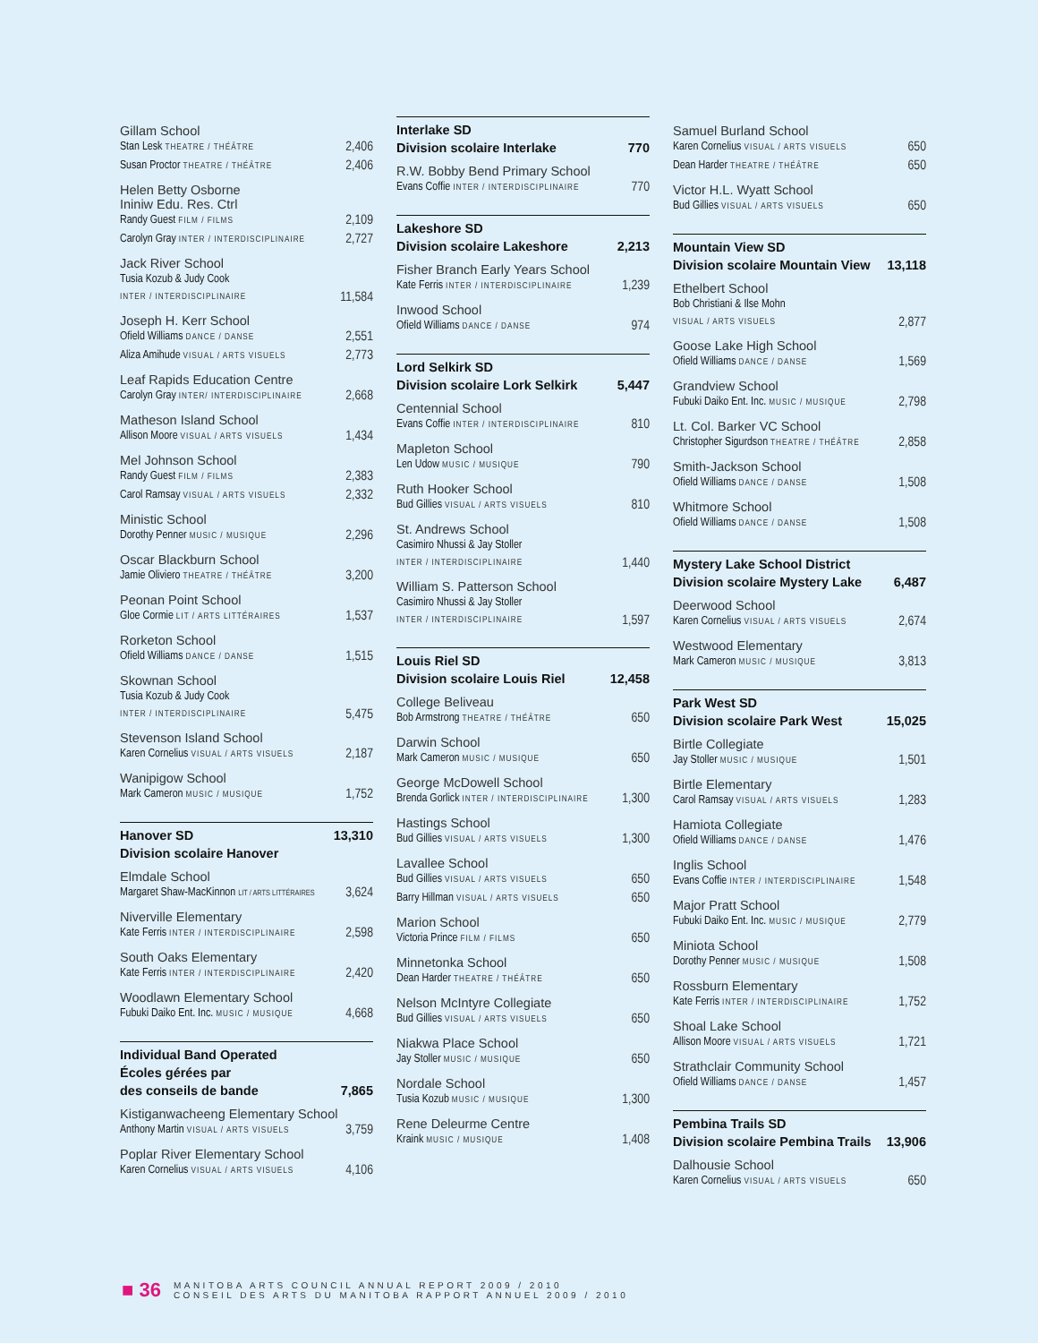Gillam School
Stan Lesk THEATRE / THÉÂTRE 2,406
Susan Proctor THEATRE / THÉÂTRE 2,406
Helen Betty Osborne
Ininiw Edu. Res. Ctrl
Randy Guest FILM / FILMS 2,109
Carolyn Gray INTER / INTERDISCIPLINAIRE 2,727
Jack River School
Tusia Kozub & Judy Cook
INTER / INTERDISCIPLINAIRE 11,584
Joseph H. Kerr School
Ofield Williams DANCE / DANSE 2,551
Aliza Amihude VISUAL / ARTS VISUELS 2,773
Leaf Rapids Education Centre
Carolyn Gray INTER/ INTERDISCIPLINAIRE 2,668
Matheson Island School
Allison Moore VISUAL / ARTS VISUELS 1,434
Mel Johnson School
Randy Guest FILM / FILMS 2,383
Carol Ramsay VISUAL / ARTS VISUELS 2,332
Ministic School
Dorothy Penner MUSIC / MUSIQUE 2,296
Oscar Blackburn School
Jamie Oliviero THEATRE / THÉÂTRE 3,200
Peonan Point School
Gloe Cormie LIT / ARTS LITTÉRAIRES 1,537
Rorketon School
Ofield Williams DANCE / DANSE 1,515
Skownan School
Tusia Kozub & Judy Cook
INTER / INTERDISCIPLINAIRE 5,475
Stevenson Island School
Karen Cornelius VISUAL / ARTS VISUELS 2,187
Wanipigow School
Mark Cameron MUSIC / MUSIQUE 1,752
Hanover SD 13,310
Division scolaire Hanover
Elmdale School
Margaret Shaw-MacKinnon LIT / ARTS LITTÉRAIRES 3,624
Niverville Elementary
Kate Ferris INTER / INTERDISCIPLINAIRE 2,598
South Oaks Elementary
Kate Ferris INTER / INTERDISCIPLINAIRE 2,420
Woodlawn Elementary School
Fubuki Daiko Ent. Inc. MUSIC / MUSIQUE 4,668
Individual Band Operated
Écoles gérées par
des conseils de bande 7,865
Kistiganwacheeng Elementary School
Anthony Martin VISUAL / ARTS VISUELS 3,759
Poplar River Elementary School
Karen Cornelius VISUAL / ARTS VISUELS 4,106
Interlake SD
Division scolaire Interlake 770
R.W. Bobby Bend Primary School
Evans Coffie INTER / INTERDISCIPLINAIRE 770
Lakeshore SD
Division scolaire Lakeshore 2,213
Fisher Branch Early Years School
Kate Ferris INTER / INTERDISCIPLINAIRE 1,239
Inwood School
Ofield Williams DANCE / DANSE 974
Lord Selkirk SD
Division scolaire Lork Selkirk 5,447
Centennial School
Evans Coffie INTER / INTERDISCIPLINAIRE 810
Mapleton School
Len Udow MUSIC / MUSIQUE 790
Ruth Hooker School
Bud Gillies VISUAL / ARTS VISUELS 810
St. Andrews School
Casimiro Nhussi & Jay Stoller
INTER / INTERDISCIPLINAIRE 1,440
William S. Patterson School
Casimiro Nhussi & Jay Stoller
INTER / INTERDISCIPLINAIRE 1,597
Louis Riel SD
Division scolaire Louis Riel 12,458
College Beliveau
Bob Armstrong THEATRE / THÉÂTRE 650
Darwin School
Mark Cameron MUSIC / MUSIQUE 650
George McDowell School
Brenda Gorlick INTER / INTERDISCIPLINAIRE 1,300
Hastings School
Bud Gillies VISUAL / ARTS VISUELS 1,300
Lavallee School
Bud Gillies VISUAL / ARTS VISUELS 650
Barry Hillman VISUAL / ARTS VISUELS 650
Marion School
Victoria Prince FILM / FILMS 650
Minnetonka School
Dean Harder THEATRE / THÉÂTRE 650
Nelson McIntyre Collegiate
Bud Gillies VISUAL / ARTS VISUELS 650
Niakwa Place School
Jay Stoller MUSIC / MUSIQUE 650
Nordale School
Tusia Kozub MUSIC / MUSIQUE 1,300
Rene Deleurme Centre
Kraink MUSIC / MUSIQUE 1,408
Samuel Burland School
Karen Cornelius VISUAL / ARTS VISUELS 650
Dean Harder THEATRE / THÉÂTRE 650
Victor H.L. Wyatt School
Bud Gillies VISUAL / ARTS VISUELS 650
Mountain View SD
Division scolaire Mountain View 13,118
Ethelbert School
Bob Christiani & Ilse Mohn
VISUAL / ARTS VISUELS 2,877
Goose Lake High School
Ofield Williams DANCE / DANSE 1,569
Grandview School
Fubuki Daiko Ent. Inc. MUSIC / MUSIQUE 2,798
Lt. Col. Barker VC School
Christopher Sigurdson THEATRE / THÉÂTRE 2,858
Smith-Jackson School
Ofield Williams DANCE / DANSE 1,508
Whitmore School
Ofield Williams DANCE / DANSE 1,508
Mystery Lake School District
Division scolaire Mystery Lake 6,487
Deerwood School
Karen Cornelius VISUAL / ARTS VISUELS 2,674
Westwood Elementary
Mark Cameron MUSIC / MUSIQUE 3,813
Park West SD
Division scolaire Park West 15,025
Birtle Collegiate
Jay Stoller MUSIC / MUSIQUE 1,501
Birtle Elementary
Carol Ramsay VISUAL / ARTS VISUELS 1,283
Hamiota Collegiate
Ofield Williams DANCE / DANSE 1,476
Inglis School
Evans Coffie INTER / INTERDISCIPLINAIRE 1,548
Major Pratt School
Fubuki Daiko Ent. Inc. MUSIC / MUSIQUE 2,779
Miniota School
Dorothy Penner MUSIC / MUSIQUE 1,508
Rossburn Elementary
Kate Ferris INTER / INTERDISCIPLINAIRE 1,752
Shoal Lake School
Allison Moore VISUAL / ARTS VISUELS 1,721
Strathclair Community School
Ofield Williams DANCE / DANSE 1,457
Pembina Trails SD
Division scolaire Pembina Trails 13,906
Dalhousie School
Karen Cornelius VISUAL / ARTS VISUELS 650
■ 36 MANITOBA ARTS COUNCIL ANNUAL REPORT 2009 / 2010
CONSEIL DES ARTS DU MANITOBA RAPPORT ANNUEL 2009 / 2010